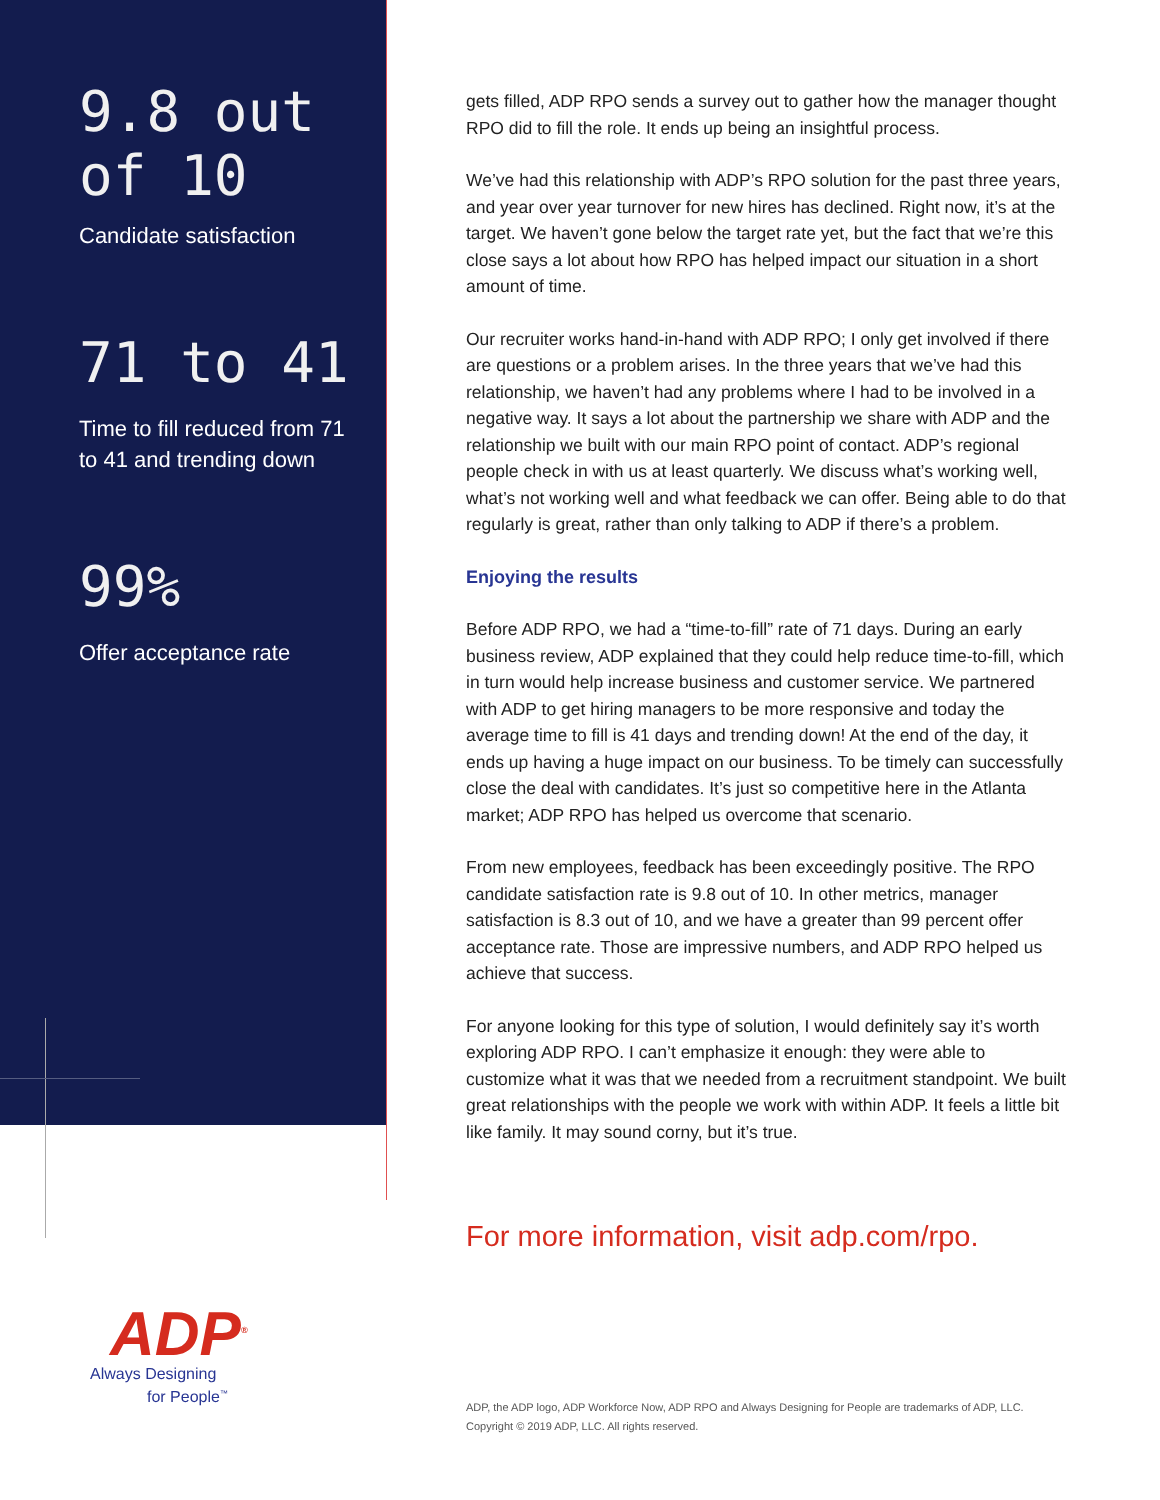9.8 out
of 10
Candidate satisfaction
71 to 41
Time to fill reduced from 71 to 41 and trending down
99%
Offer acceptance rate
gets filled, ADP RPO sends a survey out to gather how the manager thought RPO did to fill the role. It ends up being an insightful process.
We’ve had this relationship with ADP’s RPO solution for the past three years, and year over year turnover for new hires has declined. Right now, it’s at the target. We haven’t gone below the target rate yet, but the fact that we’re this close says a lot about how RPO has helped impact our situation in a short amount of time.
Our recruiter works hand-in-hand with ADP RPO; I only get involved if there are questions or a problem arises. In the three years that we’ve had this relationship, we haven’t had any problems where I had to be involved in a negative way. It says a lot about the partnership we share with ADP and the relationship we built with our main RPO point of contact. ADP’s regional people check in with us at least quarterly. We discuss what’s working well, what’s not working well and what feedback we can offer. Being able to do that regularly is great, rather than only talking to ADP if there’s a problem.
Enjoying the results
Before ADP RPO, we had a “time-to-fill” rate of 71 days. During an early business review, ADP explained that they could help reduce time-to-fill, which in turn would help increase business and customer service. We partnered with ADP to get hiring managers to be more responsive and today the average time to fill is 41 days and trending down! At the end of the day, it ends up having a huge impact on our business. To be timely can successfully close the deal with candidates. It’s just so competitive here in the Atlanta market; ADP RPO has helped us overcome that scenario.
From new employees, feedback has been exceedingly positive. The RPO candidate satisfaction rate is 9.8 out of 10. In other metrics, manager satisfaction is 8.3 out of 10, and we have a greater than 99 percent offer acceptance rate. Those are impressive numbers, and ADP RPO helped us achieve that success.
For anyone looking for this type of solution, I would definitely say it’s worth exploring ADP RPO. I can’t emphasize it enough: they were able to customize what it was that we needed from a recruitment standpoint. We built great relationships with the people we work with within ADP. It feels a little bit like family. It may sound corny, but it’s true.
For more information, visit adp.com/rpo.
ADP<sup>®</sup>
Always Designing
for People<sup>™</sup>
ADP, the ADP logo, ADP Workforce Now, ADP RPO and Always Designing for People are trademarks of ADP, LLC.
Copyright © 2019 ADP, LLC. All rights reserved.